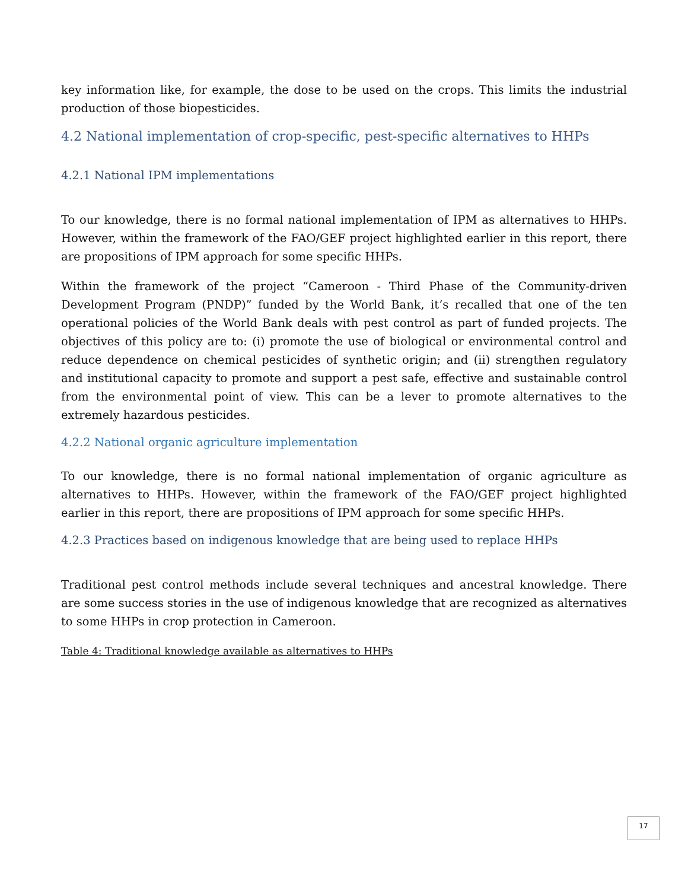key information like, for example, the dose to be used on the crops. This limits the industrial production of those biopesticides.
4.2 National implementation of crop-specific, pest-specific alternatives to HHPs
4.2.1 National IPM implementations
To our knowledge, there is no formal national implementation of IPM as alternatives to HHPs. However, within the framework of the FAO/GEF project highlighted earlier in this report, there are propositions of IPM approach for some specific HHPs.
Within the framework of the project “Cameroon - Third Phase of the Community-driven Development Program (PNDP)” funded by the World Bank, it’s recalled that one of the ten operational policies of the World Bank deals with pest control as part of funded projects. The objectives of this policy are to: (i) promote the use of biological or environmental control and reduce dependence on chemical pesticides of synthetic origin; and (ii) strengthen regulatory and institutional capacity to promote and support a pest safe, effective and sustainable control from the environmental point of view. This can be a lever to promote alternatives to the extremely hazardous pesticides.
4.2.2 National organic agriculture implementation
To our knowledge, there is no formal national implementation of organic agriculture as alternatives to HHPs. However, within the framework of the FAO/GEF project highlighted earlier in this report, there are propositions of IPM approach for some specific HHPs.
4.2.3 Practices based on indigenous knowledge that are being used to replace HHPs
Traditional pest control methods include several techniques and ancestral knowledge. There are some success stories in the use of indigenous knowledge that are recognized as alternatives to some HHPs in crop protection in Cameroon.
Table 4: Traditional knowledge available as alternatives to HHPs
17